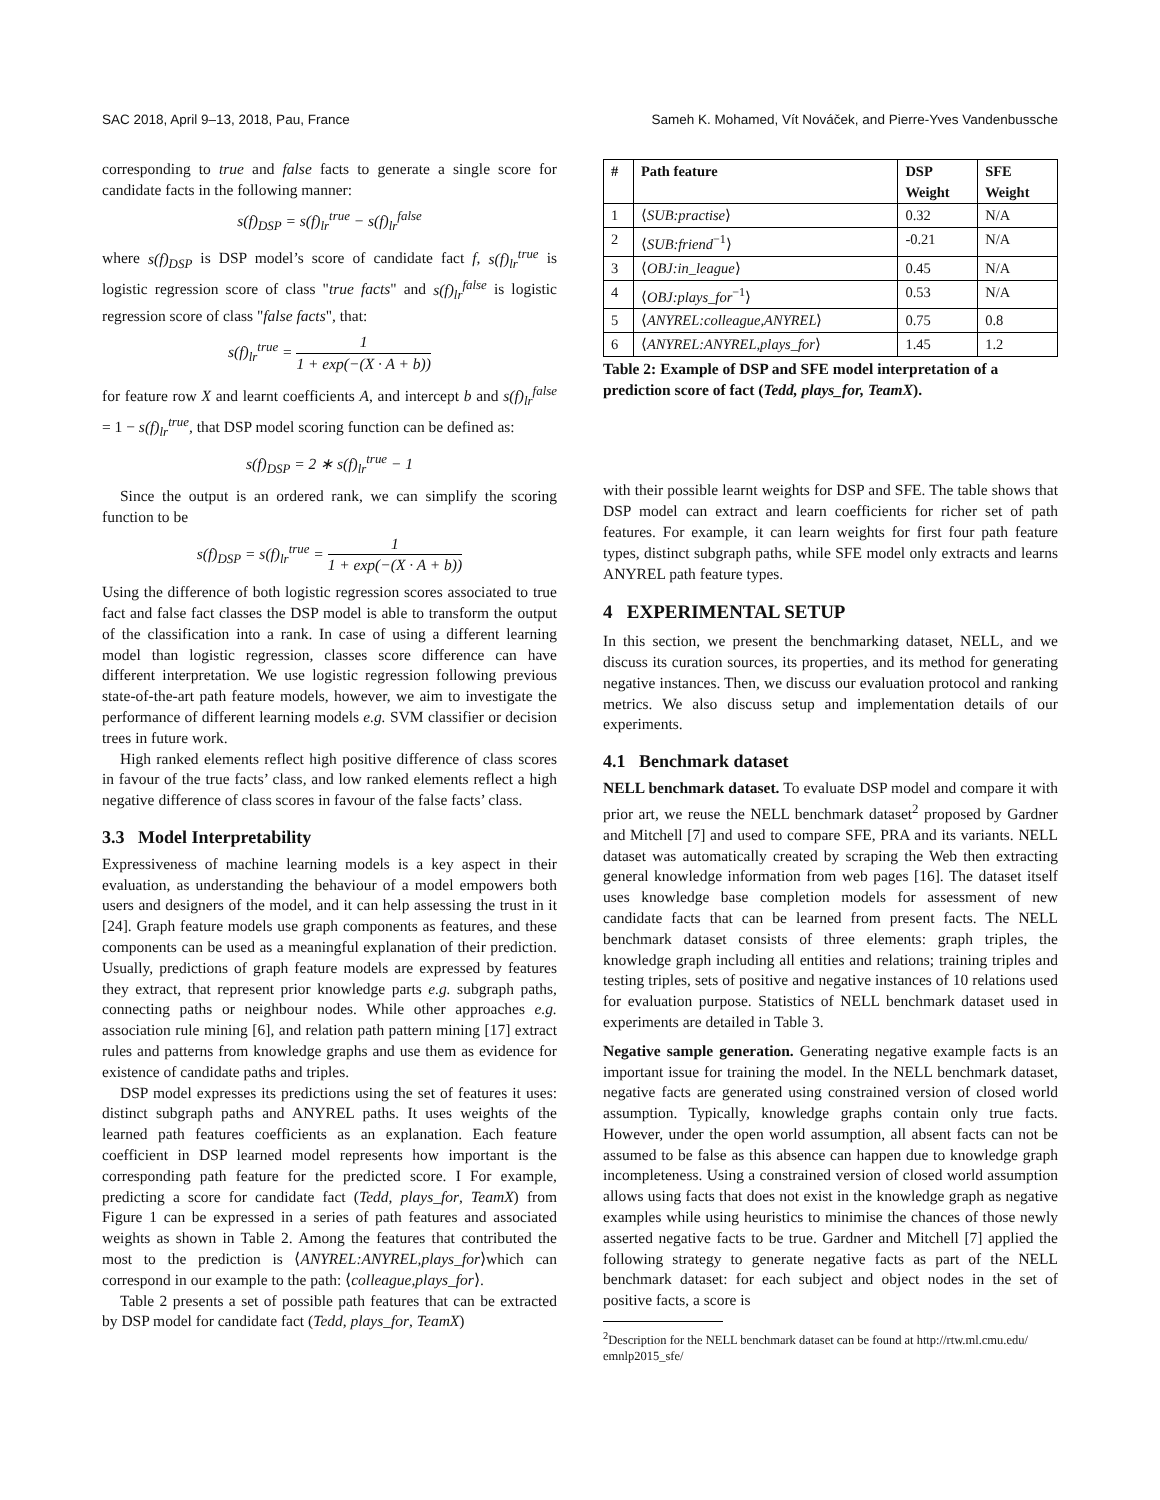SAC 2018, April 9–13, 2018, Pau, France Sameh K. Mohamed, Vít Nováček, and Pierre-Yves Vandenbussche
corresponding to true and false facts to generate a single score for candidate facts in the following manner:
s(f)<sub>DSP</sub> = s(f)<sub>lr</sub><sup>true</sup> − s(f)<sub>lr</sub><sup>false</sup>
where s(f)<sub>DSP</sub> is DSP model’s score of candidate fact f, s(f)<sub>lr</sub><sup>true</sup> is logistic regression score of class "true facts" and s(f)<sub>lr</sub><sup>false</sup> is logistic regression score of class "false facts", that:
s(f)<sub>lr</sub><sup>true</sup> = 1 1 + exp(−(X · A + b))
for feature row X and learnt coefficients A, and intercept b and s(f)<sub>lr</sub><sup>false</sup> = 1 − s(f)<sub>lr</sub><sup>true</sup>, that DSP model scoring function can be defined as:
s(f)<sub>DSP</sub> = 2 ∗ s(f)<sub>lr</sub><sup>true</sup> − 1
Since the output is an ordered rank, we can simplify the scoring function to be
s(f)<sub>DSP</sub> = s(f)<sub>lr</sub><sup>true</sup> = 1 1 + exp(−(X · A + b))
Using the difference of both logistic regression scores associated to true fact and false fact classes the DSP model is able to transform the output of the classification into a rank. In case of using a different learning model than logistic regression, classes score difference can have different interpretation. We use logistic regression following previous state-of-the-art path feature models, however, we aim to investigate the performance of different learning models e.g. SVM classifier or decision trees in future work.
High ranked elements reflect high positive difference of class scores in favour of the true facts’ class, and low ranked elements reflect a high negative difference of class scores in favour of the false facts’ class.
3.3 Model Interpretability
Expressiveness of machine learning models is a key aspect in their evaluation, as understanding the behaviour of a model empowers both users and designers of the model, and it can help assessing the trust in it [24]. Graph feature models use graph components as features, and these components can be used as a meaningful explanation of their prediction. Usually, predictions of graph feature models are expressed by features they extract, that represent prior knowledge parts e.g. subgraph paths, connecting paths or neighbour nodes. While other approaches e.g. association rule mining [6], and relation path pattern mining [17] extract rules and patterns from knowledge graphs and use them as evidence for existence of candidate paths and triples.
DSP model expresses its predictions using the set of features it uses: distinct subgraph paths and ANYREL paths. It uses weights of the learned path features coefficients as an explanation. Each feature coefficient in DSP learned model represents how important is the corresponding path feature for the predicted score. I For example, predicting a score for candidate fact (Tedd, plays_for, TeamX) from Figure 1 can be expressed in a series of path features and associated weights as shown in Table 2. Among the features that contributed the most to the prediction is ⟨ANYREL:ANYREL,plays_for⟩which can correspond in our example to the path: ⟨colleague,plays_for⟩.
Table 2 presents a set of possible path features that can be extracted by DSP model for candidate fact (Tedd, plays_for, TeamX)
| # | Path feature | DSP Weight | SFE Weight |
| --- | --- | --- | --- |
| 1 | ⟨ SUB:practise ⟩ | 0.32 | N/A |
| 2 | ⟨ SUB:friend<sup>−1</sup>⟩ | -0.21 | N/A |
| 3 | ⟨ OBJ:in_league ⟩ | 0.45 | N/A |
| 4 | ⟨ OBJ:plays_for<sup>−1</sup>⟩ | 0.53 | N/A |
| 5 | ⟨ ANYREL:colleague,ANYREL ⟩ | 0.75 | 0.8 |
| 6 | ⟨ ANYREL:ANYREL,plays_for ⟩ | 1.45 | 1.2 |
Table 2: Example of DSP and SFE model interpretation of a prediction score of fact (Tedd, plays_for, TeamX).
with their possible learnt weights for DSP and SFE. The table shows that DSP model can extract and learn coefficients for richer set of path features. For example, it can learn weights for first four path feature types, distinct subgraph paths, while SFE model only extracts and learns ANYREL path feature types.
4 EXPERIMENTAL SETUP
In this section, we present the benchmarking dataset, NELL, and we discuss its curation sources, its properties, and its method for generating negative instances. Then, we discuss our evaluation protocol and ranking metrics. We also discuss setup and implementation details of our experiments.
4.1 Benchmark dataset
NELL benchmark dataset. To evaluate DSP model and compare it with prior art, we reuse the NELL benchmark dataset<sup>2</sup> proposed by Gardner and Mitchell [7] and used to compare SFE, PRA and its variants. NELL dataset was automatically created by scraping the Web then extracting general knowledge information from web pages [16]. The dataset itself uses knowledge base completion models for assessment of new candidate facts that can be learned from present facts. The NELL benchmark dataset consists of three elements: graph triples, the knowledge graph including all entities and relations; training triples and testing triples, sets of positive and negative instances of 10 relations used for evaluation purpose. Statistics of NELL benchmark dataset used in experiments are detailed in Table 3.
Negative sample generation. Generating negative example facts is an important issue for training the model. In the NELL benchmark dataset, negative facts are generated using constrained version of closed world assumption. Typically, knowledge graphs contain only true facts. However, under the open world assumption, all absent facts can not be assumed to be false as this absence can happen due to knowledge graph incompleteness. Using a constrained version of closed world assumption allows using facts that does not exist in the knowledge graph as negative examples while using heuristics to minimise the chances of those newly asserted negative facts to be true. Gardner and Mitchell [7] applied the following strategy to generate negative facts as part of the NELL benchmark dataset: for each subject and object nodes in the set of positive facts, a score is
<sup>2</sup> Description for the NELL benchmark dataset can be found at http://rtw.ml.cmu.edu/ emnlp2015_sfe/